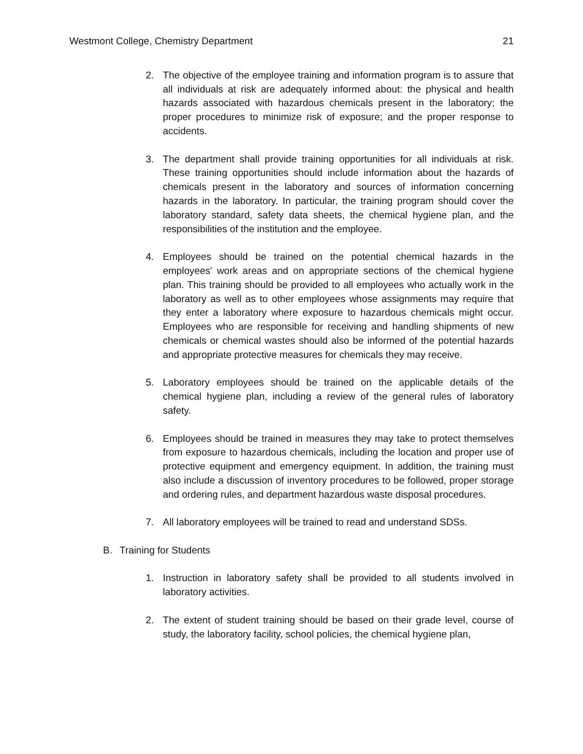Westmont College, Chemistry Department 21
2. The objective of the employee training and information program is to assure that all individuals at risk are adequately informed about: the physical and health hazards associated with hazardous chemicals present in the laboratory; the proper procedures to minimize risk of exposure; and the proper response to accidents.
3. The department shall provide training opportunities for all individuals at risk. These training opportunities should include information about the hazards of chemicals present in the laboratory and sources of information concerning hazards in the laboratory. In particular, the training program should cover the laboratory standard, safety data sheets, the chemical hygiene plan, and the responsibilities of the institution and the employee.
4. Employees should be trained on the potential chemical hazards in the employees' work areas and on appropriate sections of the chemical hygiene plan. This training should be provided to all employees who actually work in the laboratory as well as to other employees whose assignments may require that they enter a laboratory where exposure to hazardous chemicals might occur. Employees who are responsible for receiving and handling shipments of new chemicals or chemical wastes should also be informed of the potential hazards and appropriate protective measures for chemicals they may receive.
5. Laboratory employees should be trained on the applicable details of the chemical hygiene plan, including a review of the general rules of laboratory safety.
6. Employees should be trained in measures they may take to protect themselves from exposure to hazardous chemicals, including the location and proper use of protective equipment and emergency equipment. In addition, the training must also include a discussion of inventory procedures to be followed, proper storage and ordering rules, and department hazardous waste disposal procedures.
7. All laboratory employees will be trained to read and understand SDSs.
B. Training for Students
1. Instruction in laboratory safety shall be provided to all students involved in laboratory activities.
2. The extent of student training should be based on their grade level, course of study, the laboratory facility, school policies, the chemical hygiene plan,